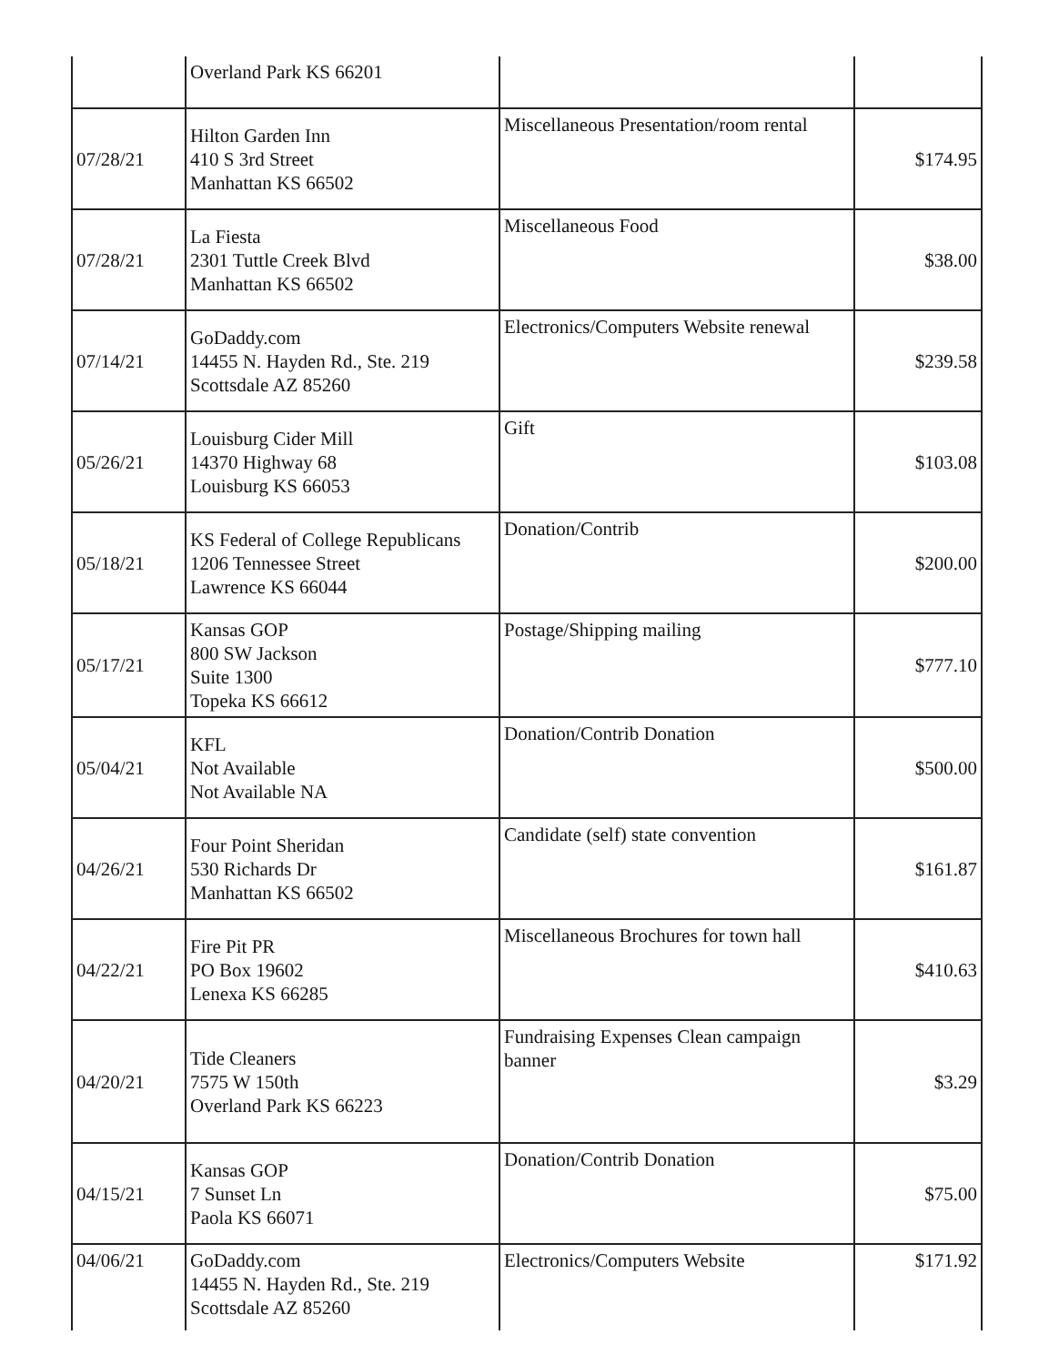| | Overland Park KS 66201 | | |
| 07/28/21 | Hilton Garden Inn 410 S 3rd Street Manhattan KS 66502 | Miscellaneous Presentation/room rental | $174.95 |
| 07/28/21 | La Fiesta 2301 Tuttle Creek Blvd Manhattan KS 66502 | Miscellaneous Food | $38.00 |
| 07/14/21 | GoDaddy.com 14455 N. Hayden Rd., Ste. 219 Scottsdale AZ 85260 | Electronics/Computers Website renewal | $239.58 |
| 05/26/21 | Louisburg Cider Mill 14370 Highway 68 Louisburg KS 66053 | Gift | $103.08 |
| 05/18/21 | KS Federal of College Republicans 1206 Tennessee Street Lawrence KS 66044 | Donation/Contrib | $200.00 |
| 05/17/21 | Kansas GOP 800 SW Jackson Suite 1300 Topeka KS 66612 | Postage/Shipping mailing | $777.10 |
| 05/04/21 | KFL Not Available Not Available NA | Donation/Contrib Donation | $500.00 |
| 04/26/21 | Four Point Sheridan 530 Richards Dr Manhattan KS 66502 | Candidate (self) state convention | $161.87 |
| 04/22/21 | Fire Pit PR PO Box 19602 Lenexa KS 66285 | Miscellaneous Brochures for town hall | $410.63 |
| 04/20/21 | Tide Cleaners 7575 W 150th Overland Park KS 66223 | Fundraising Expenses Clean campaign banner | $3.29 |
| 04/15/21 | Kansas GOP 7 Sunset Ln Paola KS 66071 | Donation/Contrib Donation | $75.00 |
| 04/06/21 | GoDaddy.com 14455 N. Hayden Rd., Ste. 219 Scottsdale AZ 85260 | Electronics/Computers Website | $171.92 |